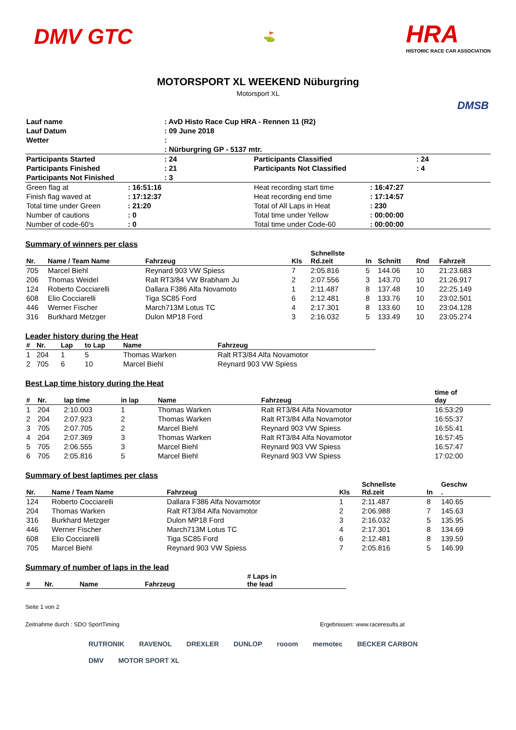DMV GTC
⛳
HRA
HISTORIC RACE CAR ASSOCIATION
MOTORSPORT XL WEEKEND Nüburgring
Motorsport XL
DMSB
| Lauf name | : AvD Histo Race Cup HRA - Rennen 11 (R2) |
| Lauf Datum | : 09 June 2018 |
| Wetter | : |
| | : Nürburgring GP - 5137 mtr. |
| Participants Started | : 24 | Participants Classified | : 24 |
| Participants Finished | : 21 | Participants Not Classified | : 4 |
| Participants Not Finished | : 3 | | |
| Green flag at | : 16:51:16 | Heat recording start time | : 16:47:27 |
| Finish flag waved at | : 17:12:37 | Heat recording end time | : 17:14:57 |
| Total time under Green | : 21:20 | Total of All Laps in Heat | : 230 |
| Number of cautions | : 0 | Total time under Yellow | : 00:00:00 |
| Number of code-60's | : 0 | Total time under Code-60 | : 00:00:00 |
Summary of winners per class
| Nr. | Name / Team Name | Fahrzeug | Kls | Schnellste Rd.zeit | In | Schnitt | Rnd | Fahrzeit |
| --- | --- | --- | --- | --- | --- | --- | --- | --- |
| 705 | Marcel Biehl | Reynard 903 VW Spiess | 7 | 2:05.816 | 5 | 144.06 | 10 | 21:23.683 |
| 206 | Thomas Weidel | Ralt RT3/84 VW Brabham Ju | 2 | 2:07.556 | 3 | 143.70 | 10 | 21:26.917 |
| 124 | Roberto Cocciarelli | Dallara F386 Alfa Novamoto | 1 | 2:11.487 | 8 | 137.48 | 10 | 22:25.149 |
| 608 | Elio Cocciarelli | Tiga SC85 Ford | 6 | 2:12.481 | 8 | 133.76 | 10 | 23:02.501 |
| 446 | Werner Fischer | March713M Lotus TC | 4 | 2:17.301 | 8 | 133.60 | 10 | 23:04.128 |
| 316 | Burkhard Metzger | Dulon MP18 Ford | 3 | 2:16.032 | 5 | 133.49 | 10 | 23:05.274 |
Leader history during the Heat
| # | Nr. | Lap | to Lap | Name | Fahrzeug |
| --- | --- | --- | --- | --- | --- |
| 1 | 204 | 1 | 5 | Thomas Warken | Ralt RT3/84 Alfa Novamotor |
| 2 | 705 | 6 | 10 | Marcel Biehl | Reynard 903 VW Spiess |
Best Lap time history during the Heat
| # | Nr. | lap time | in lap | Name | Fahrzeug | time of day |
| --- | --- | --- | --- | --- | --- | --- |
| 1 | 204 | 2:10.003 | 1 | Thomas Warken | Ralt RT3/84 Alfa Novamotor | 16:53:29 |
| 2 | 204 | 2:07.923 | 2 | Thomas Warken | Ralt RT3/84 Alfa Novamotor | 16:55:37 |
| 3 | 705 | 2:07.705 | 2 | Marcel Biehl | Reynard 903 VW Spiess | 16:55:41 |
| 4 | 204 | 2:07.369 | 3 | Thomas Warken | Ralt RT3/84 Alfa Novamotor | 16:57:45 |
| 5 | 705 | 2:06.555 | 3 | Marcel Biehl | Reynard 903 VW Spiess | 16:57:47 |
| 6 | 705 | 2:05.816 | 5 | Marcel Biehl | Reynard 903 VW Spiess | 17:02:00 |
Summary of best laptimes per class
| Nr. | Name / Team Name | Fahrzeug | Kls | Schnellste Rd.zeit | In | Geschw . |
| --- | --- | --- | --- | --- | --- | --- |
| 124 | Roberto Cocciarelli | Dallara F386 Alfa Novamotor | 1 | 2:11.487 | 8 | 140.65 |
| 204 | Thomas Warken | Ralt RT3/84 Alfa Novamotor | 2 | 2:06.988 | 7 | 145.63 |
| 316 | Burkhard Metzger | Dulon MP18 Ford | 3 | 2:16.032 | 5 | 135.95 |
| 446 | Werner Fischer | March713M Lotus TC | 4 | 2:17.301 | 8 | 134.69 |
| 608 | Elio Cocciarelli | Tiga SC85 Ford | 6 | 2:12.481 | 8 | 139.59 |
| 705 | Marcel Biehl | Reynard 903 VW Spiess | 7 | 2:05.816 | 5 | 146.99 |
Summary of number of laps in the lead
| # | Nr. | Name | Fahrzeug | # Laps in the lead |
| --- | --- | --- | --- | --- |
Seite 1 von 2
Zeitnahme durch : SDO SportTiming Ergebnissen: www.raceresults.at
RUTRONIK RAVENOL DREXLER DUNLOP rooom memotec BECKER CARBON DMV MOTOR SPORT XL